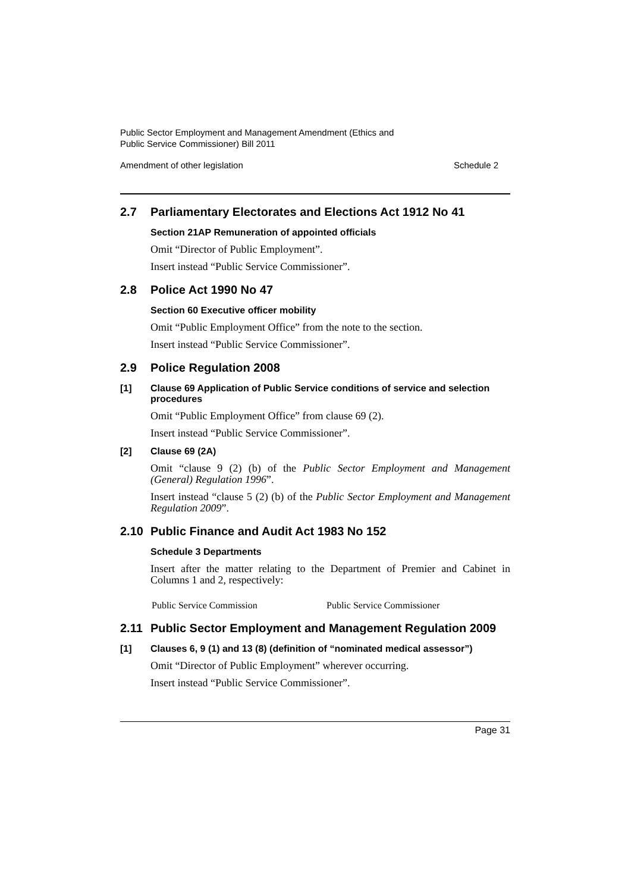Public Sector Employment and Management Amendment (Ethics and
Public Service Commissioner) Bill 2011
Amendment of other legislation Schedule 2
2.7 Parliamentary Electorates and Elections Act 1912 No 41
Section 21AP Remuneration of appointed officials
Omit “Director of Public Employment”.
Insert instead “Public Service Commissioner”.
2.8 Police Act 1990 No 47
Section 60 Executive officer mobility
Omit “Public Employment Office” from the note to the section.
Insert instead “Public Service Commissioner”.
2.9 Police Regulation 2008
[1] Clause 69 Application of Public Service conditions of service and selection procedures
Omit “Public Employment Office” from clause 69 (2).
Insert instead “Public Service Commissioner”.
[2] Clause 69 (2A)
Omit “clause 9 (2) (b) of the Public Sector Employment and Management (General) Regulation 1996”.
Insert instead “clause 5 (2) (b) of the Public Sector Employment and Management Regulation 2009”.
2.10 Public Finance and Audit Act 1983 No 152
Schedule 3 Departments
Insert after the matter relating to the Department of Premier and Cabinet in Columns 1 and 2, respectively:
Public Service Commission Public Service Commissioner
2.11 Public Sector Employment and Management Regulation 2009
[1] Clauses 6, 9 (1) and 13 (8) (definition of “nominated medical assessor”)
Omit “Director of Public Employment” wherever occurring.
Insert instead “Public Service Commissioner”.
Page 31